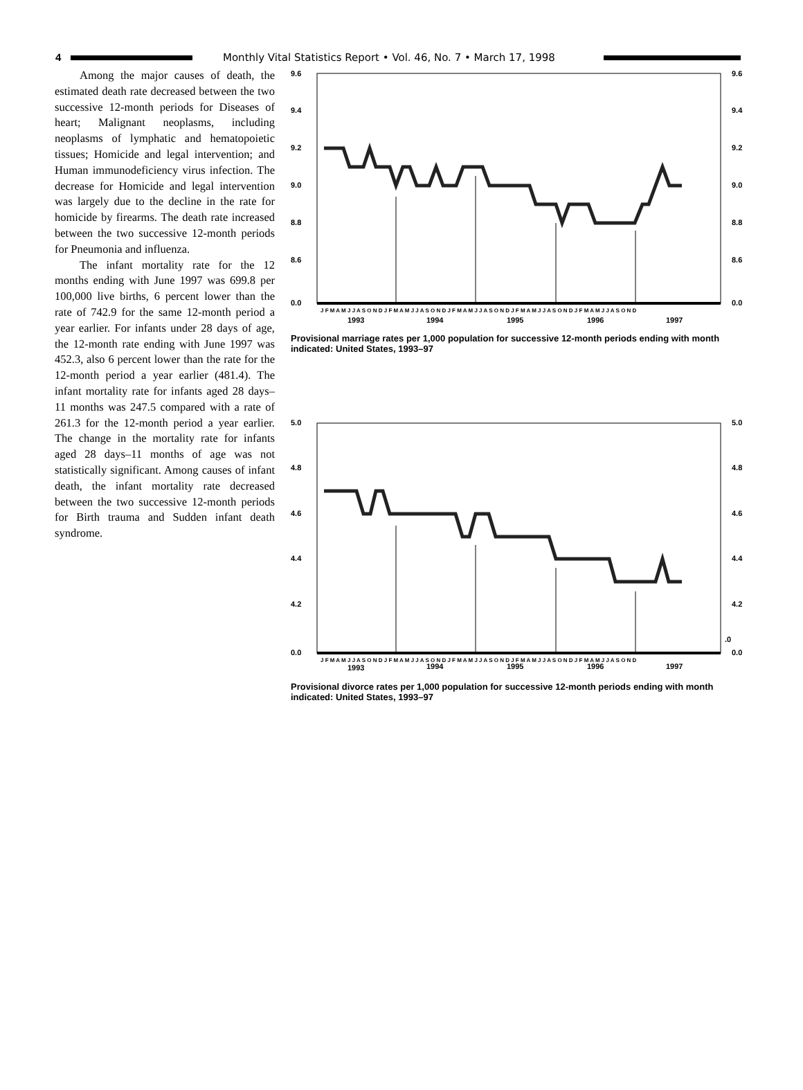4 Monthly Vital Statistics Report • Vol. 46, No. 7 • March 17, 1998
Among the major causes of death, the estimated death rate decreased between the two successive 12-month periods for Diseases of heart; Malignant neoplasms, including neoplasms of lymphatic and hematopoietic tissues; Homicide and legal intervention; and Human immunodeficiency virus infection. The decrease for Homicide and legal intervention was largely due to the decline in the rate for homicide by firearms. The death rate increased between the two successive 12-month periods for Pneumonia and influenza.
The infant mortality rate for the 12 months ending with June 1997 was 699.8 per 100,000 live births, 6 percent lower than the rate of 742.9 for the same 12-month period a year earlier. For infants under 28 days of age, the 12-month rate ending with June 1997 was 452.3, also 6 percent lower than the rate for the 12-month period a year earlier (481.4). The infant mortality rate for infants aged 28 days–11 months was 247.5 compared with a rate of 261.3 for the 12-month period a year earlier. The change in the mortality rate for infants aged 28 days–11 months of age was not statistically significant. Among causes of infant death, the infant mortality rate decreased between the two successive 12-month periods for Birth trauma and Sudden infant death syndrome.
9.6
9.6
9.4
9.4
9.2
9.2
9.0
9.0
8.8
8.8
8.6
8.6
0.0
0.0
J F M A M J J A S O N D J F M A M J J A S O N D J F M A M J J A S O N D J F M A M J J A S O N D J F M A M J J A S O N D
1993
1994
1995
1996
1997
Provisional marriage rates per 1,000 population for successive 12-month periods ending with month indicated: United States, 1993–97
5.0
5.0
4.8
4.8
4.6
4.6
4.4
4.4
4.2
4.2
.0
0.0
0.0
J F M A M J J A S O N D J F M A M J J A S O N D J F M A M J J A S O N D J F M A M J J A S O N D J F M A M J J A S O N D
1993
1994
1995
1996
1997
Provisional divorce rates per 1,000 population for successive 12-month periods ending with month indicated: United States, 1993–97